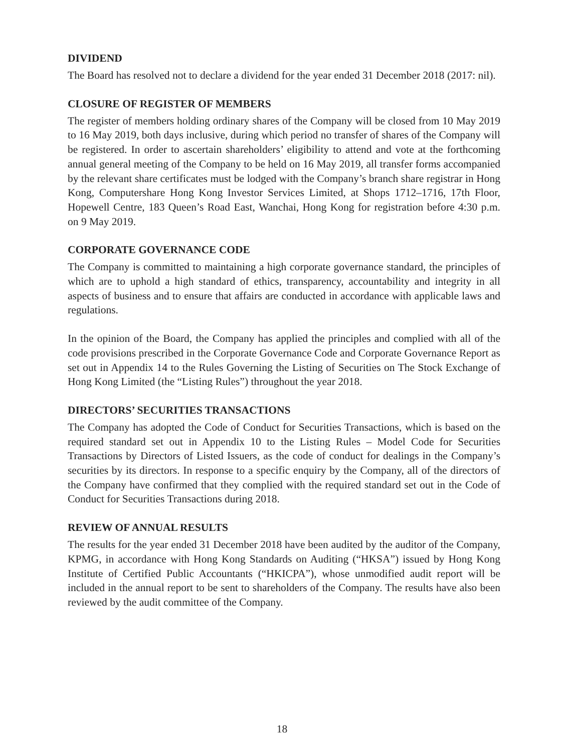DIVIDEND
The Board has resolved not to declare a dividend for the year ended 31 December 2018 (2017: nil).
CLOSURE OF REGISTER OF MEMBERS
The register of members holding ordinary shares of the Company will be closed from 10 May 2019 to 16 May 2019, both days inclusive, during which period no transfer of shares of the Company will be registered. In order to ascertain shareholders’ eligibility to attend and vote at the forthcoming annual general meeting of the Company to be held on 16 May 2019, all transfer forms accompanied by the relevant share certificates must be lodged with the Company’s branch share registrar in Hong Kong, Computershare Hong Kong Investor Services Limited, at Shops 1712–1716, 17th Floor, Hopewell Centre, 183 Queen’s Road East, Wanchai, Hong Kong for registration before 4:30 p.m. on 9 May 2019.
CORPORATE GOVERNANCE CODE
The Company is committed to maintaining a high corporate governance standard, the principles of which are to uphold a high standard of ethics, transparency, accountability and integrity in all aspects of business and to ensure that affairs are conducted in accordance with applicable laws and regulations.
In the opinion of the Board, the Company has applied the principles and complied with all of the code provisions prescribed in the Corporate Governance Code and Corporate Governance Report as set out in Appendix 14 to the Rules Governing the Listing of Securities on The Stock Exchange of Hong Kong Limited (the “Listing Rules”) throughout the year 2018.
DIRECTORS’ SECURITIES TRANSACTIONS
The Company has adopted the Code of Conduct for Securities Transactions, which is based on the required standard set out in Appendix 10 to the Listing Rules – Model Code for Securities Transactions by Directors of Listed Issuers, as the code of conduct for dealings in the Company’s securities by its directors. In response to a specific enquiry by the Company, all of the directors of the Company have confirmed that they complied with the required standard set out in the Code of Conduct for Securities Transactions during 2018.
REVIEW OF ANNUAL RESULTS
The results for the year ended 31 December 2018 have been audited by the auditor of the Company, KPMG, in accordance with Hong Kong Standards on Auditing (“HKSA”) issued by Hong Kong Institute of Certified Public Accountants (“HKICPA”), whose unmodified audit report will be included in the annual report to be sent to shareholders of the Company. The results have also been reviewed by the audit committee of the Company.
18